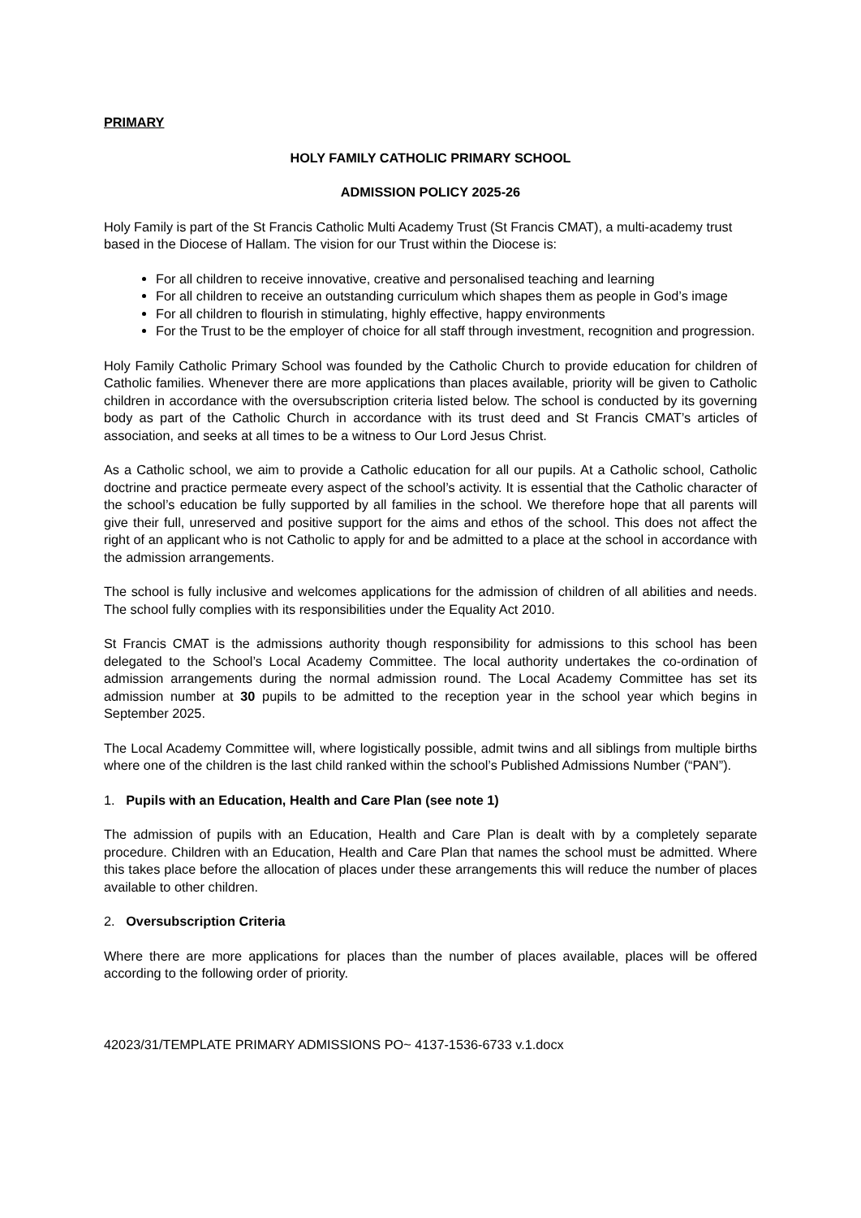PRIMARY
HOLY FAMILY CATHOLIC PRIMARY SCHOOL
ADMISSION POLICY 2025-26
Holy Family is part of the St Francis Catholic Multi Academy Trust (St Francis CMAT), a multi-academy trust based in the Diocese of Hallam. The vision for our Trust within the Diocese is:
For all children to receive innovative, creative and personalised teaching and learning
For all children to receive an outstanding curriculum which shapes them as people in God’s image
For all children to flourish in stimulating, highly effective, happy environments
For the Trust to be the employer of choice for all staff through investment, recognition and progression.
Holy Family Catholic Primary School was founded by the Catholic Church to provide education for children of Catholic families. Whenever there are more applications than places available, priority will be given to Catholic children in accordance with the oversubscription criteria listed below. The school is conducted by its governing body as part of the Catholic Church in accordance with its trust deed and St Francis CMAT’s articles of association, and seeks at all times to be a witness to Our Lord Jesus Christ.
As a Catholic school, we aim to provide a Catholic education for all our pupils. At a Catholic school, Catholic doctrine and practice permeate every aspect of the school’s activity. It is essential that the Catholic character of the school’s education be fully supported by all families in the school. We therefore hope that all parents will give their full, unreserved and positive support for the aims and ethos of the school. This does not affect the right of an applicant who is not Catholic to apply for and be admitted to a place at the school in accordance with the admission arrangements.
The school is fully inclusive and welcomes applications for the admission of children of all abilities and needs. The school fully complies with its responsibilities under the Equality Act 2010.
St Francis CMAT is the admissions authority though responsibility for admissions to this school has been delegated to the School’s Local Academy Committee. The local authority undertakes the co-ordination of admission arrangements during the normal admission round. The Local Academy Committee has set its admission number at 30 pupils to be admitted to the reception year in the school year which begins in September 2025.
The Local Academy Committee will, where logistically possible, admit twins and all siblings from multiple births where one of the children is the last child ranked within the school’s Published Admissions Number (“PAN”).
1. Pupils with an Education, Health and Care Plan (see note 1)
The admission of pupils with an Education, Health and Care Plan is dealt with by a completely separate procedure. Children with an Education, Health and Care Plan that names the school must be admitted. Where this takes place before the allocation of places under these arrangements this will reduce the number of places available to other children.
2. Oversubscription Criteria
Where there are more applications for places than the number of places available, places will be offered according to the following order of priority.
42023/31/TEMPLATE PRIMARY ADMISSIONS PO~ 4137-1536-6733 v.1.docx